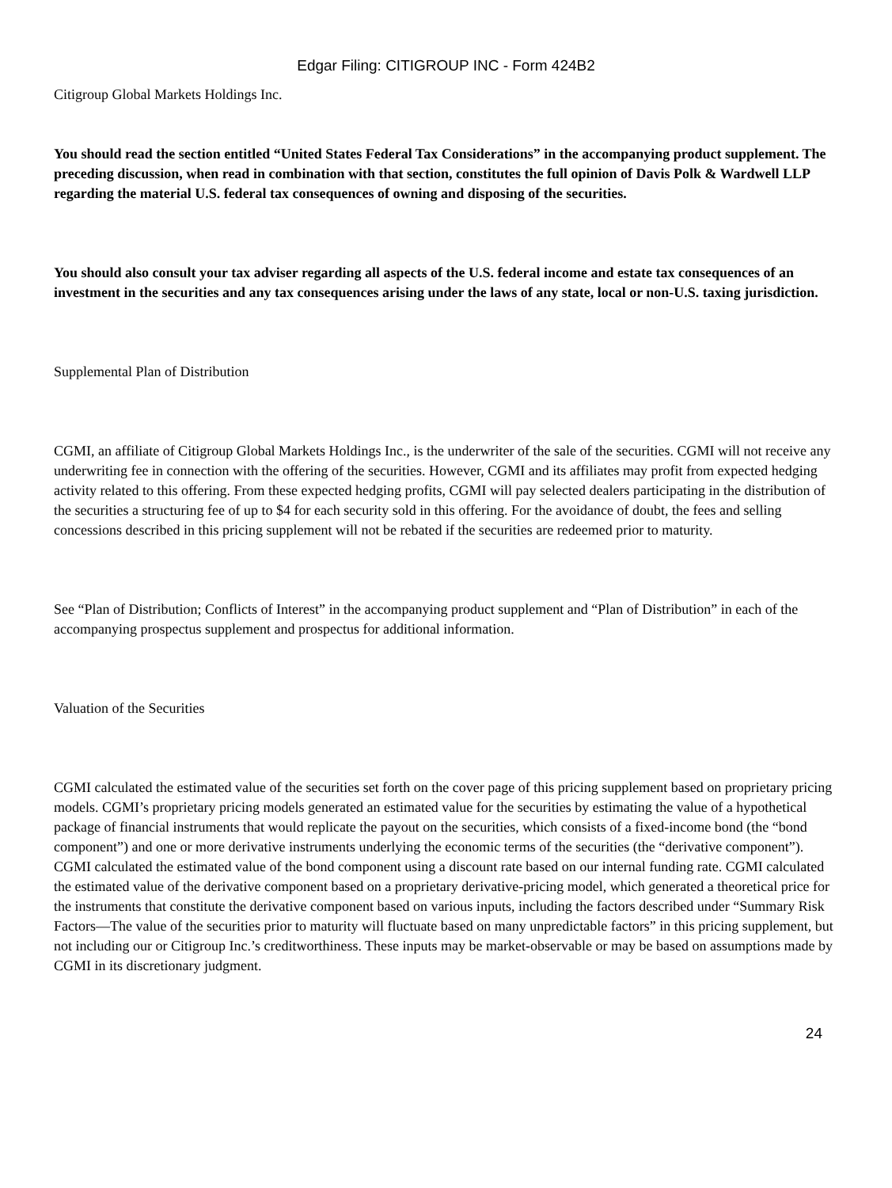Edgar Filing: CITIGROUP INC - Form 424B2
Citigroup Global Markets Holdings Inc.
You should read the section entitled “United States Federal Tax Considerations” in the accompanying product supplement. The preceding discussion, when read in combination with that section, constitutes the full opinion of Davis Polk & Wardwell LLP regarding the material U.S. federal tax consequences of owning and disposing of the securities.
You should also consult your tax adviser regarding all aspects of the U.S. federal income and estate tax consequences of an investment in the securities and any tax consequences arising under the laws of any state, local or non-U.S. taxing jurisdiction.
Supplemental Plan of Distribution
CGMI, an affiliate of Citigroup Global Markets Holdings Inc., is the underwriter of the sale of the securities. CGMI will not receive any underwriting fee in connection with the offering of the securities. However, CGMI and its affiliates may profit from expected hedging activity related to this offering. From these expected hedging profits, CGMI will pay selected dealers participating in the distribution of the securities a structuring fee of up to $4 for each security sold in this offering. For the avoidance of doubt, the fees and selling concessions described in this pricing supplement will not be rebated if the securities are redeemed prior to maturity.
See “Plan of Distribution; Conflicts of Interest” in the accompanying product supplement and “Plan of Distribution” in each of the accompanying prospectus supplement and prospectus for additional information.
Valuation of the Securities
CGMI calculated the estimated value of the securities set forth on the cover page of this pricing supplement based on proprietary pricing models. CGMI’s proprietary pricing models generated an estimated value for the securities by estimating the value of a hypothetical package of financial instruments that would replicate the payout on the securities, which consists of a fixed-income bond (the “bond component”) and one or more derivative instruments underlying the economic terms of the securities (the “derivative component”). CGMI calculated the estimated value of the bond component using a discount rate based on our internal funding rate. CGMI calculated the estimated value of the derivative component based on a proprietary derivative-pricing model, which generated a theoretical price for the instruments that constitute the derivative component based on various inputs, including the factors described under “Summary Risk Factors—The value of the securities prior to maturity will fluctuate based on many unpredictable factors” in this pricing supplement, but not including our or Citigroup Inc.’s creditworthiness. These inputs may be market-observable or may be based on assumptions made by CGMI in its discretionary judgment.
24